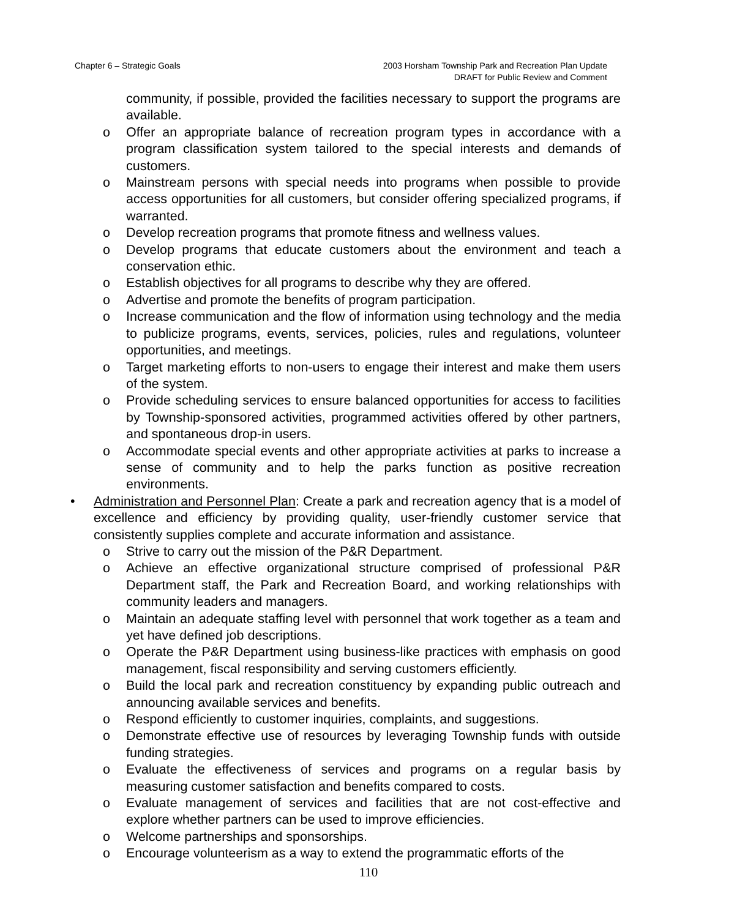Chapter 6 – Strategic Goals 2003 Horsham Township Park and Recreation Plan Update
DRAFT for Public Review and Comment
community, if possible, provided the facilities necessary to support the programs are available.
o Offer an appropriate balance of recreation program types in accordance with a program classification system tailored to the special interests and demands of customers.
o Mainstream persons with special needs into programs when possible to provide access opportunities for all customers, but consider offering specialized programs, if warranted.
o Develop recreation programs that promote fitness and wellness values.
o Develop programs that educate customers about the environment and teach a conservation ethic.
o Establish objectives for all programs to describe why they are offered.
o Advertise and promote the benefits of program participation.
o Increase communication and the flow of information using technology and the media to publicize programs, events, services, policies, rules and regulations, volunteer opportunities, and meetings.
o Target marketing efforts to non-users to engage their interest and make them users of the system.
o Provide scheduling services to ensure balanced opportunities for access to facilities by Township-sponsored activities, programmed activities offered by other partners, and spontaneous drop-in users.
o Accommodate special events and other appropriate activities at parks to increase a sense of community and to help the parks function as positive recreation environments.
• Administration and Personnel Plan: Create a park and recreation agency that is a model of excellence and efficiency by providing quality, user-friendly customer service that consistently supplies complete and accurate information and assistance.
o Strive to carry out the mission of the P&R Department.
o Achieve an effective organizational structure comprised of professional P&R Department staff, the Park and Recreation Board, and working relationships with community leaders and managers.
o Maintain an adequate staffing level with personnel that work together as a team and yet have defined job descriptions.
o Operate the P&R Department using business-like practices with emphasis on good management, fiscal responsibility and serving customers efficiently.
o Build the local park and recreation constituency by expanding public outreach and announcing available services and benefits.
o Respond efficiently to customer inquiries, complaints, and suggestions.
o Demonstrate effective use of resources by leveraging Township funds with outside funding strategies.
o Evaluate the effectiveness of services and programs on a regular basis by measuring customer satisfaction and benefits compared to costs.
o Evaluate management of services and facilities that are not cost-effective and explore whether partners can be used to improve efficiencies.
o Welcome partnerships and sponsorships.
o Encourage volunteerism as a way to extend the programmatic efforts of the
110